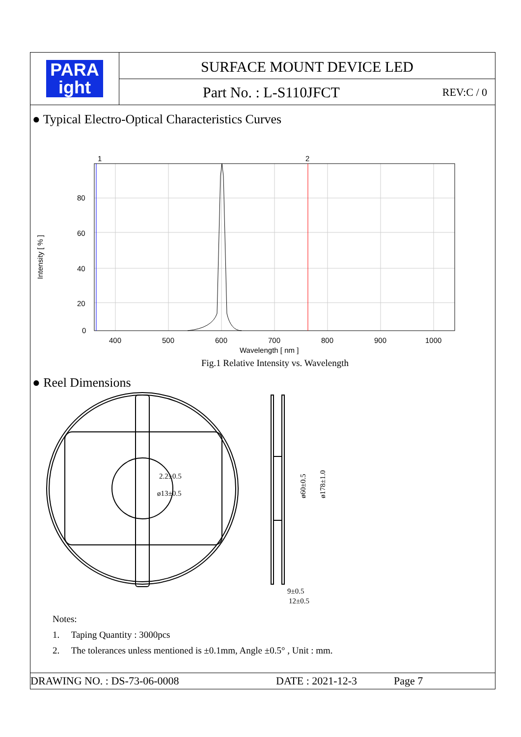PARA
ight
SURFACE MOUNT DEVICE LED
Part No. : L-S110JFCT REV:C / 0
● Typical Electro-Optical Characteristics Curves
1
2
80
60
40
20
0
400
500
600
700
800
900
1000
Wavelength [ nm ]
Intensity [ % ]
Fig.1 Relative Intensity vs. Wavelength
● Reel Dimensions
ø60±0.5
ø178±1.0
9±0.5
12±0.5
2.2±0.5
ø13±0.5
Notes:
1. Taping Quantity : 3000pcs
2. The tolerances unless mentioned is ±0.1mm, Angle ±0.5° , Unit : mm.
DRAWING NO. : DS-73-06-0008 DATE : 2021-12-3 Page 7